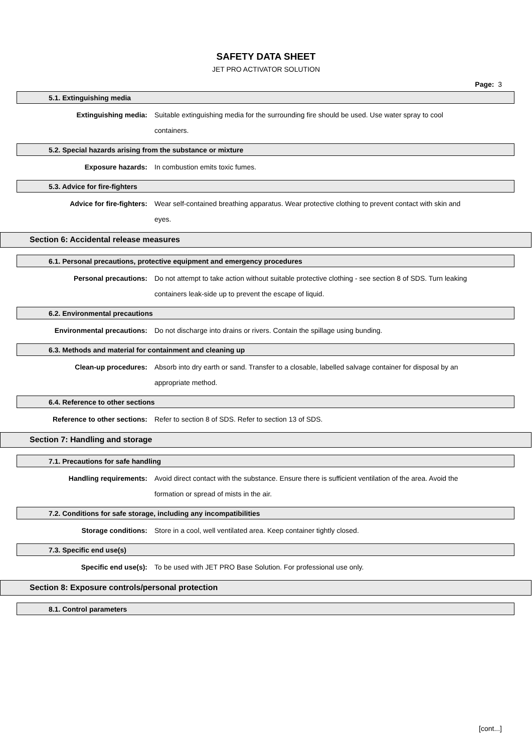SAFETY DATA SHEET
JET PRO ACTIVATOR SOLUTION
Page: 3
5.1. Extinguishing media
Extinguishing media:
Suitable extinguishing media for the surrounding fire should be used. Use water spray to cool containers.
5.2. Special hazards arising from the substance or mixture
Exposure hazards:
In combustion emits toxic fumes.
5.3. Advice for fire-fighters
Advice for fire-fighters:
Wear self-contained breathing apparatus. Wear protective clothing to prevent contact with skin and eyes.
Section 6: Accidental release measures
6.1. Personal precautions, protective equipment and emergency procedures
Personal precautions:
Do not attempt to take action without suitable protective clothing - see section 8 of SDS. Turn leaking containers leak-side up to prevent the escape of liquid.
6.2. Environmental precautions
Environmental precautions:
Do not discharge into drains or rivers. Contain the spillage using bunding.
6.3. Methods and material for containment and cleaning up
Clean-up procedures:
Absorb into dry earth or sand. Transfer to a closable, labelled salvage container for disposal by an appropriate method.
6.4. Reference to other sections
Reference to other sections:
Refer to section 8 of SDS. Refer to section 13 of SDS.
Section 7: Handling and storage
7.1. Precautions for safe handling
Handling requirements:
Avoid direct contact with the substance. Ensure there is sufficient ventilation of the area. Avoid the formation or spread of mists in the air.
7.2. Conditions for safe storage, including any incompatibilities
Storage conditions:
Store in a cool, well ventilated area. Keep container tightly closed.
7.3. Specific end use(s)
Specific end use(s):
To be used with JET PRO Base Solution. For professional use only.
Section 8: Exposure controls/personal protection
8.1. Control parameters
[cont...]